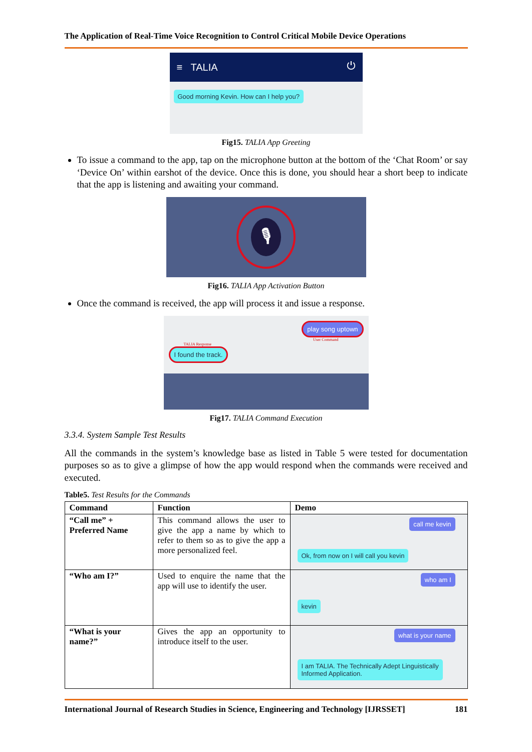The Application of Real-Time Voice Recognition to Control Critical Mobile Device Operations
≡ TALIA ⏻
Good morning Kevin. How can I help you?
Fig15. TALIA App Greeting
To issue a command to the app, tap on the microphone button at the bottom of the ‘Chat Room’ or say ‘Device On’ within earshot of the device. Once this is done, you should hear a short beep to indicate that the app is listening and awaiting your command.
🎙
Fig16. TALIA App Activation Button
Once the command is received, the app will process it and issue a response.
play song uptown
User Command
TALIA Response
I found the track.
Fig17. TALIA Command Execution
3.3.4. System Sample Test Results
All the commands in the system’s knowledge base as listed in Table 5 were tested for documentation purposes so as to give a glimpse of how the app would respond when the commands were received and executed.
Table5. Test Results for the Commands
| Command | Function | Demo |
| --- | --- | --- |
| “Call me” + Preferred Name | This command allows the user to give the app a name by which to refer to them so as to give the app a more personalized feel. | call me kevin Ok, from now on I will call you kevin |
| “Who am I?” | Used to enquire the name that the app will use to identify the user. | who am I kevin |
| “What is your name?” | Gives the app an opportunity to introduce itself to the user. | what is your name I am TALIA. The Technically Adept Linguistically Informed Application. |
International Journal of Research Studies in Science, Engineering and Technology [IJRSSET] 181